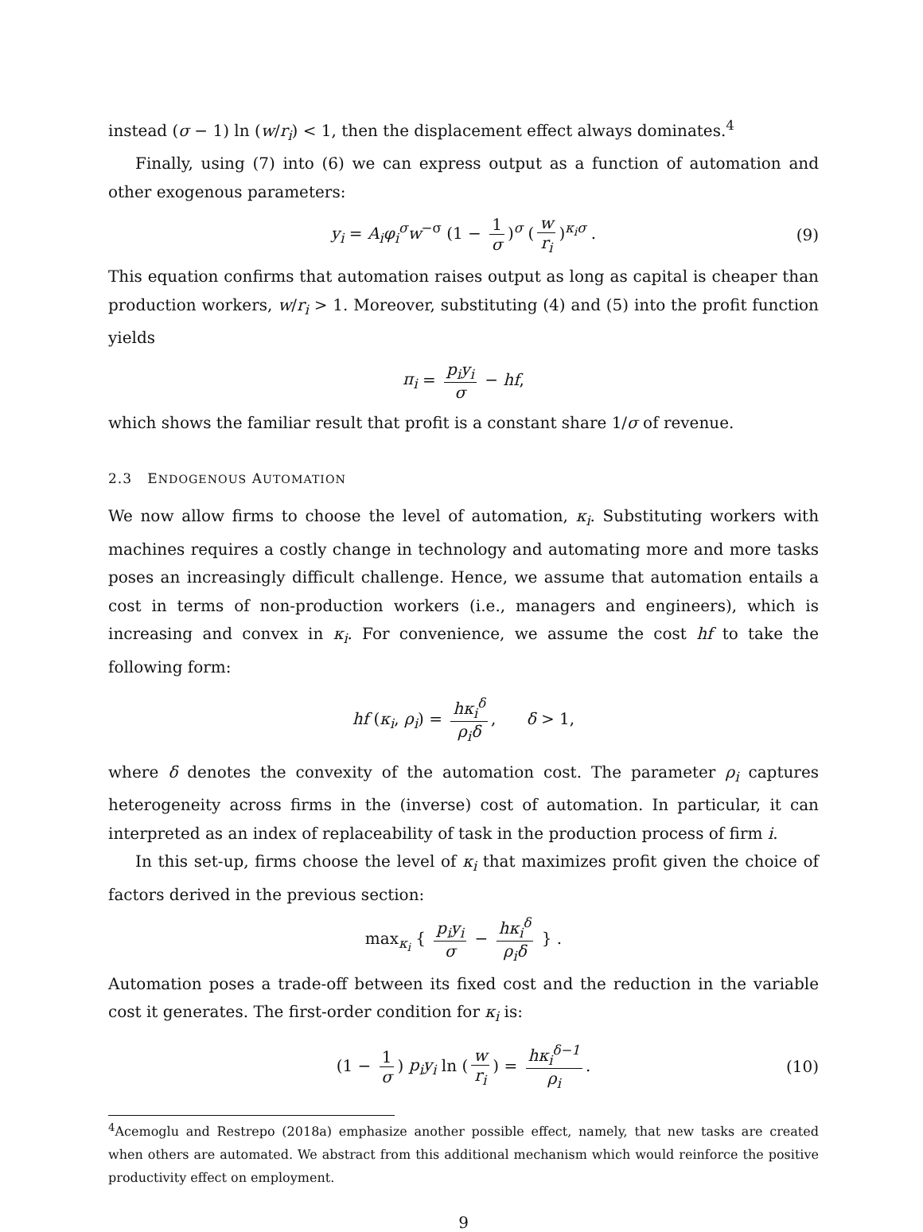instead (σ − 1) ln (w/r<sub>i</sub>) < 1, then the displacement effect always dominates.<sup>4</sup>
Finally, using (7) into (6) we can express output as a function of automation and other exogenous parameters:
y<sub>i</sub> = A<sub>i</sub>φ<sub>i</sub><sup>σ</sup>w<sup>−σ</sup> (1 − 1 σ)<sup>σ</sup> (w r<sub>i</sub>)<sup>κ<sub>i</sub>σ</sup> . (9)
This equation confirms that automation raises output as long as capital is cheaper than production workers, w/r<sub>i</sub> > 1. Moreover, substituting (4) and (5) into the profit function yields
π<sub>i</sub> = p<sub>i</sub>y<sub>i</sub> σ − hf,
which shows the familiar result that profit is a constant share 1/σ of revenue.
2.3 ENDOGENOUS AUTOMATION
We now allow firms to choose the level of automation, κ<sub>i</sub>. Substituting workers with machines requires a costly change in technology and automating more and more tasks poses an increasingly difficult challenge. Hence, we assume that automation entails a cost in terms of non-production workers (i.e., managers and engineers), which is increasing and convex in κ<sub>i</sub>. For convenience, we assume the cost hf to take the following form:
hf (κ<sub>i</sub>, ρ<sub>i</sub>) = hκ<sub>i</sub><sup>δ</sup> ρ<sub>i</sub>δ, δ > 1,
where δ denotes the convexity of the automation cost. The parameter ρ<sub>i</sub> captures heterogeneity across firms in the (inverse) cost of automation. In particular, it can interpreted as an index of replaceability of task in the production process of firm i.
In this set-up, firms choose the level of κ<sub>i</sub> that maximizes profit given the choice of factors derived in the previous section:
max<sub>κ<sub>i</sub></sub> { p<sub>i</sub>y<sub>i</sub> σ − hκ<sub>i</sub><sup>δ</sup> ρ<sub>i</sub>δ } .
Automation poses a trade-off between its fixed cost and the reduction in the variable cost it generates. The first-order condition for κ<sub>i</sub> is:
(1 − 1 σ) p<sub>i</sub>y<sub>i</sub> ln (w r<sub>i</sub>) = hκ<sub>i</sub><sup>δ−1</sup> ρ<sub>i</sub>. (10)
<sup>4</sup> Acemoglu and Restrepo (2018a) emphasize another possible effect, namely, that new tasks are created when others are automated. We abstract from this additional mechanism which would reinforce the positive productivity effect on employment.
9